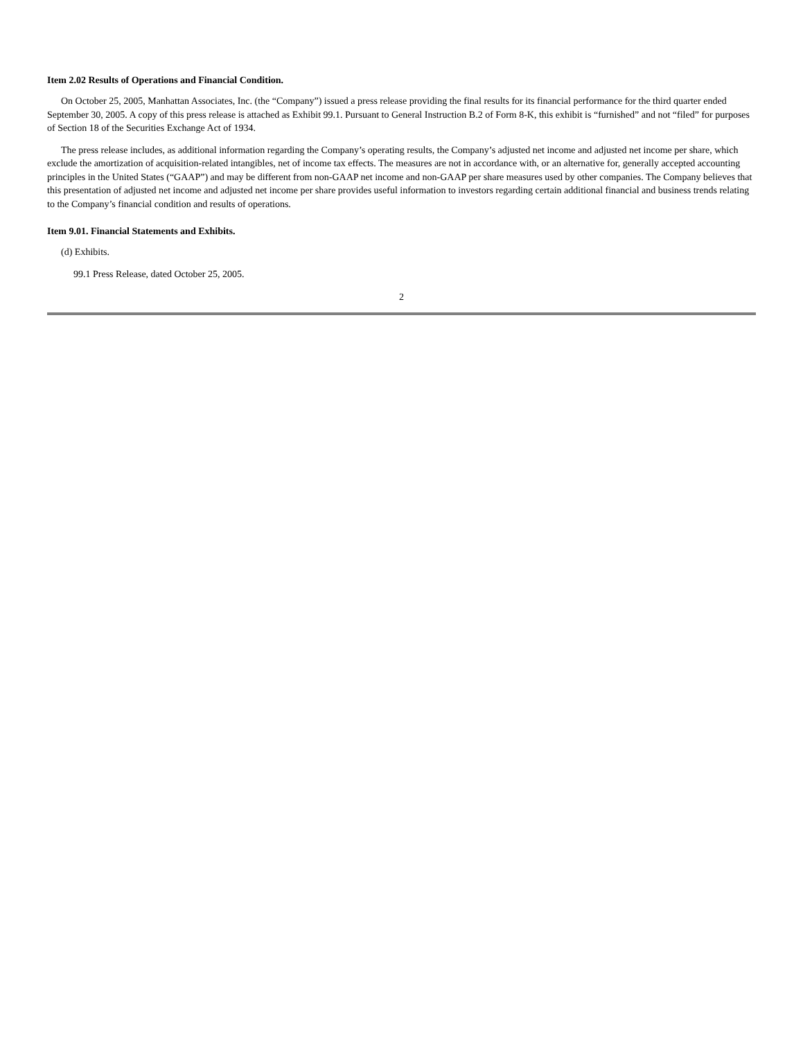Item 2.02 Results of Operations and Financial Condition.
On October 25, 2005, Manhattan Associates, Inc. (the “Company”) issued a press release providing the final results for its financial performance for the third quarter ended September 30, 2005. A copy of this press release is attached as Exhibit 99.1. Pursuant to General Instruction B.2 of Form 8-K, this exhibit is “furnished” and not “filed” for purposes of Section 18 of the Securities Exchange Act of 1934.
The press release includes, as additional information regarding the Company’s operating results, the Company’s adjusted net income and adjusted net income per share, which exclude the amortization of acquisition-related intangibles, net of income tax effects. The measures are not in accordance with, or an alternative for, generally accepted accounting principles in the United States (“GAAP”) and may be different from non-GAAP net income and non-GAAP per share measures used by other companies. The Company believes that this presentation of adjusted net income and adjusted net income per share provides useful information to investors regarding certain additional financial and business trends relating to the Company’s financial condition and results of operations.
Item 9.01. Financial Statements and Exhibits.
(d) Exhibits.
99.1 Press Release, dated October 25, 2005.
2